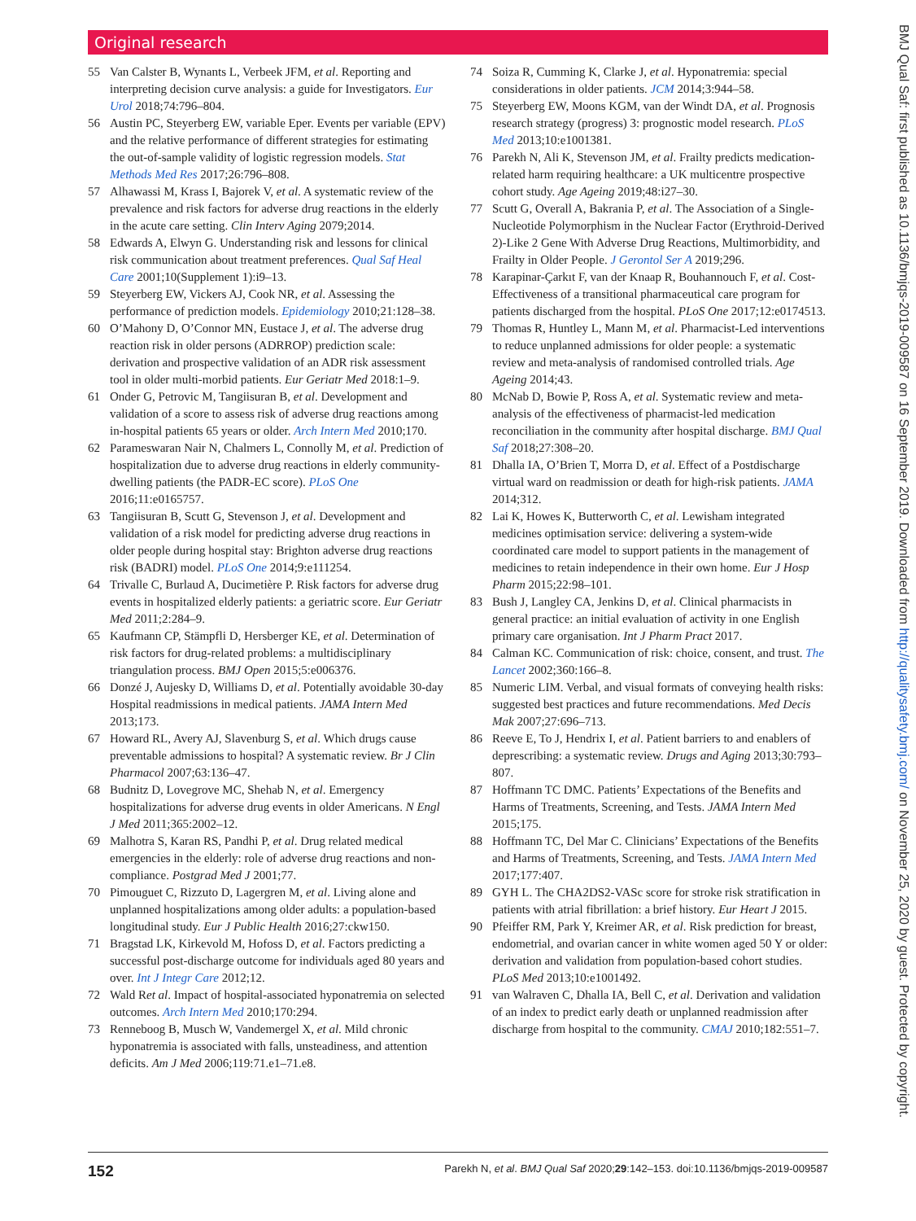Original research
55 Van Calster B, Wynants L, Verbeek JFM, et al. Reporting and interpreting decision curve analysis: a guide for Investigators. Eur Urol 2018;74:796–804.
56 Austin PC, Steyerberg EW, variable Eper. Events per variable (EPV) and the relative performance of different strategies for estimating the out-of-sample validity of logistic regression models. Stat Methods Med Res 2017;26:796–808.
57 Alhawassi M, Krass I, Bajorek V, et al. A systematic review of the prevalence and risk factors for adverse drug reactions in the elderly in the acute care setting. Clin Interv Aging 2079;2014.
58 Edwards A, Elwyn G. Understanding risk and lessons for clinical risk communication about treatment preferences. Qual Saf Heal Care 2001;10(Supplement 1):i9–13.
59 Steyerberg EW, Vickers AJ, Cook NR, et al. Assessing the performance of prediction models. Epidemiology 2010;21:128–38.
60 O’Mahony D, O’Connor MN, Eustace J, et al. The adverse drug reaction risk in older persons (ADRROP) prediction scale: derivation and prospective validation of an ADR risk assessment tool in older multi-morbid patients. Eur Geriatr Med 2018:1–9.
61 Onder G, Petrovic M, Tangiisuran B, et al. Development and validation of a score to assess risk of adverse drug reactions among in-hospital patients 65 years or older. Arch Intern Med 2010;170.
62 Parameswaran Nair N, Chalmers L, Connolly M, et al. Prediction of hospitalization due to adverse drug reactions in elderly community-dwelling patients (the PADR-EC score). PLoS One 2016;11:e0165757.
63 Tangiisuran B, Scutt G, Stevenson J, et al. Development and validation of a risk model for predicting adverse drug reactions in older people during hospital stay: Brighton adverse drug reactions risk (BADRI) model. PLoS One 2014;9:e111254.
64 Trivalle C, Burlaud A, Ducimetière P. Risk factors for adverse drug events in hospitalized elderly patients: a geriatric score. Eur Geriatr Med 2011;2:284–9.
65 Kaufmann CP, Stämpfli D, Hersberger KE, et al. Determination of risk factors for drug-related problems: a multidisciplinary triangulation process. BMJ Open 2015;5:e006376.
66 Donzé J, Aujesky D, Williams D, et al. Potentially avoidable 30-day Hospital readmissions in medical patients. JAMA Intern Med 2013;173.
67 Howard RL, Avery AJ, Slavenburg S, et al. Which drugs cause preventable admissions to hospital? A systematic review. Br J Clin Pharmacol 2007;63:136–47.
68 Budnitz D, Lovegrove MC, Shehab N, et al. Emergency hospitalizations for adverse drug events in older Americans. N Engl J Med 2011;365:2002–12.
69 Malhotra S, Karan RS, Pandhi P, et al. Drug related medical emergencies in the elderly: role of adverse drug reactions and non-compliance. Postgrad Med J 2001;77.
70 Pimouguet C, Rizzuto D, Lagergren M, et al. Living alone and unplanned hospitalizations among older adults: a population-based longitudinal study. Eur J Public Health 2016;27:ckw150.
71 Bragstad LK, Kirkevold M, Hofoss D, et al. Factors predicting a successful post-discharge outcome for individuals aged 80 years and over. Int J Integr Care 2012;12.
72 Wald Ret al. Impact of hospital-associated hyponatremia on selected outcomes. Arch Intern Med 2010;170:294.
73 Renneboog B, Musch W, Vandemergel X, et al. Mild chronic hyponatremia is associated with falls, unsteadiness, and attention deficits. Am J Med 2006;119:71.e1–71.e8.
74 Soiza R, Cumming K, Clarke J, et al. Hyponatremia: special considerations in older patients. JCM 2014;3:944–58.
75 Steyerberg EW, Moons KGM, van der Windt DA, et al. Prognosis research strategy (progress) 3: prognostic model research. PLoS Med 2013;10:e1001381.
76 Parekh N, Ali K, Stevenson JM, et al. Frailty predicts medication-related harm requiring healthcare: a UK multicentre prospective cohort study. Age Ageing 2019;48:i27–30.
77 Scutt G, Overall A, Bakrania P, et al. The Association of a Single-Nucleotide Polymorphism in the Nuclear Factor (Erythroid-Derived 2)-Like 2 Gene With Adverse Drug Reactions, Multimorbidity, and Frailty in Older People. J Gerontol Ser A 2019;296.
78 Karapinar-Çarkıt F, van der Knaap R, Bouhannouch F, et al. Cost-Effectiveness of a transitional pharmaceutical care program for patients discharged from the hospital. PLoS One 2017;12:e0174513.
79 Thomas R, Huntley L, Mann M, et al. Pharmacist-Led interventions to reduce unplanned admissions for older people: a systematic review and meta-analysis of randomised controlled trials. Age Ageing 2014;43.
80 McNab D, Bowie P, Ross A, et al. Systematic review and meta-analysis of the effectiveness of pharmacist-led medication reconciliation in the community after hospital discharge. BMJ Qual Saf 2018;27:308–20.
81 Dhalla IA, O’Brien T, Morra D, et al. Effect of a Postdischarge virtual ward on readmission or death for high-risk patients. JAMA 2014;312.
82 Lai K, Howes K, Butterworth C, et al. Lewisham integrated medicines optimisation service: delivering a system-wide coordinated care model to support patients in the management of medicines to retain independence in their own home. Eur J Hosp Pharm 2015;22:98–101.
83 Bush J, Langley CA, Jenkins D, et al. Clinical pharmacists in general practice: an initial evaluation of activity in one English primary care organisation. Int J Pharm Pract 2017.
84 Calman KC. Communication of risk: choice, consent, and trust. The Lancet 2002;360:166–8.
85 Numeric LIM. Verbal, and visual formats of conveying health risks: suggested best practices and future recommendations. Med Decis Mak 2007;27:696–713.
86 Reeve E, To J, Hendrix I, et al. Patient barriers to and enablers of deprescribing: a systematic review. Drugs and Aging 2013;30:793–807.
87 Hoffmann TC DMC. Patients’ Expectations of the Benefits and Harms of Treatments, Screening, and Tests. JAMA Intern Med 2015;175.
88 Hoffmann TC, Del Mar C. Clinicians’ Expectations of the Benefits and Harms of Treatments, Screening, and Tests. JAMA Intern Med 2017;177:407.
89 GYH L. The CHA2DS2-VASc score for stroke risk stratification in patients with atrial fibrillation: a brief history. Eur Heart J 2015.
90 Pfeiffer RM, Park Y, Kreimer AR, et al. Risk prediction for breast, endometrial, and ovarian cancer in white women aged 50 Y or older: derivation and validation from population-based cohort studies. PLoS Med 2013;10:e1001492.
91 van Walraven C, Dhalla IA, Bell C, et al. Derivation and validation of an index to predict early death or unplanned readmission after discharge from hospital to the community. CMAJ 2010;182:551–7.
152 Parekh N, et al. BMJ Qual Saf 2020;29:142–153. doi:10.1136/bmjqs-2019-009587
BMJ Qual Saf: first published as 10.1136/bmjqs-2019-009587 on 16 September 2019. Downloaded from http://qualitysafety.bmj.com/ on November 25, 2020 by guest. Protected by copyright.